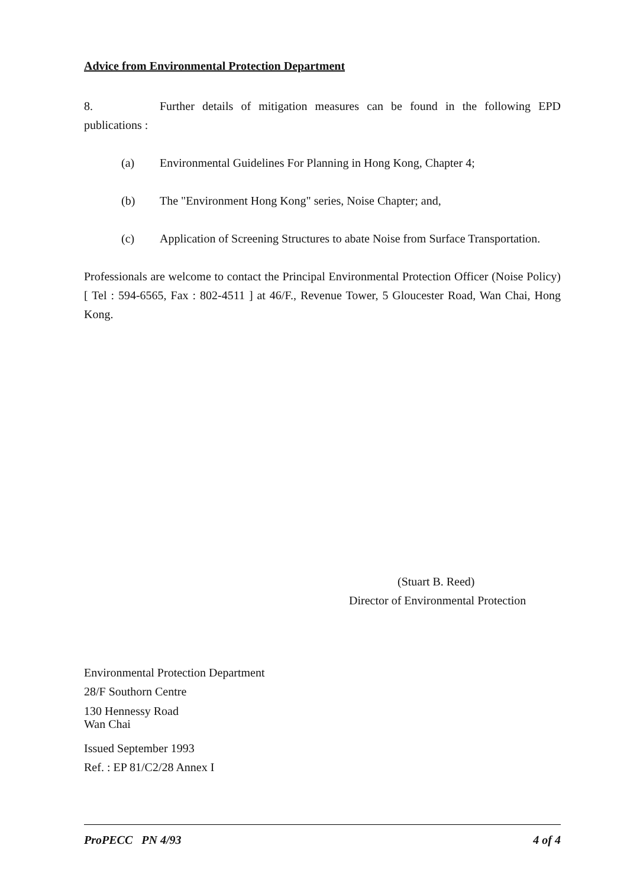Advice from Environmental Protection Department
8. Further details of mitigation measures can be found in the following EPD publications :
(a) Environmental Guidelines For Planning in Hong Kong, Chapter 4;
(b) The "Environment Hong Kong" series, Noise Chapter; and,
(c) Application of Screening Structures to abate Noise from Surface Transportation.
Professionals are welcome to contact the Principal Environmental Protection Officer (Noise Policy) [ Tel : 594-6565, Fax : 802-4511 ] at 46/F., Revenue Tower, 5 Gloucester Road, Wan Chai, Hong Kong.
(Stuart B. Reed)
Director of Environmental Protection
Environmental Protection Department
28/F Southorn Centre
130 Hennessy Road
Wan Chai
Issued September 1993
Ref. : EP 81/C2/28 Annex I
ProPECC PN 4/93 4 of 4